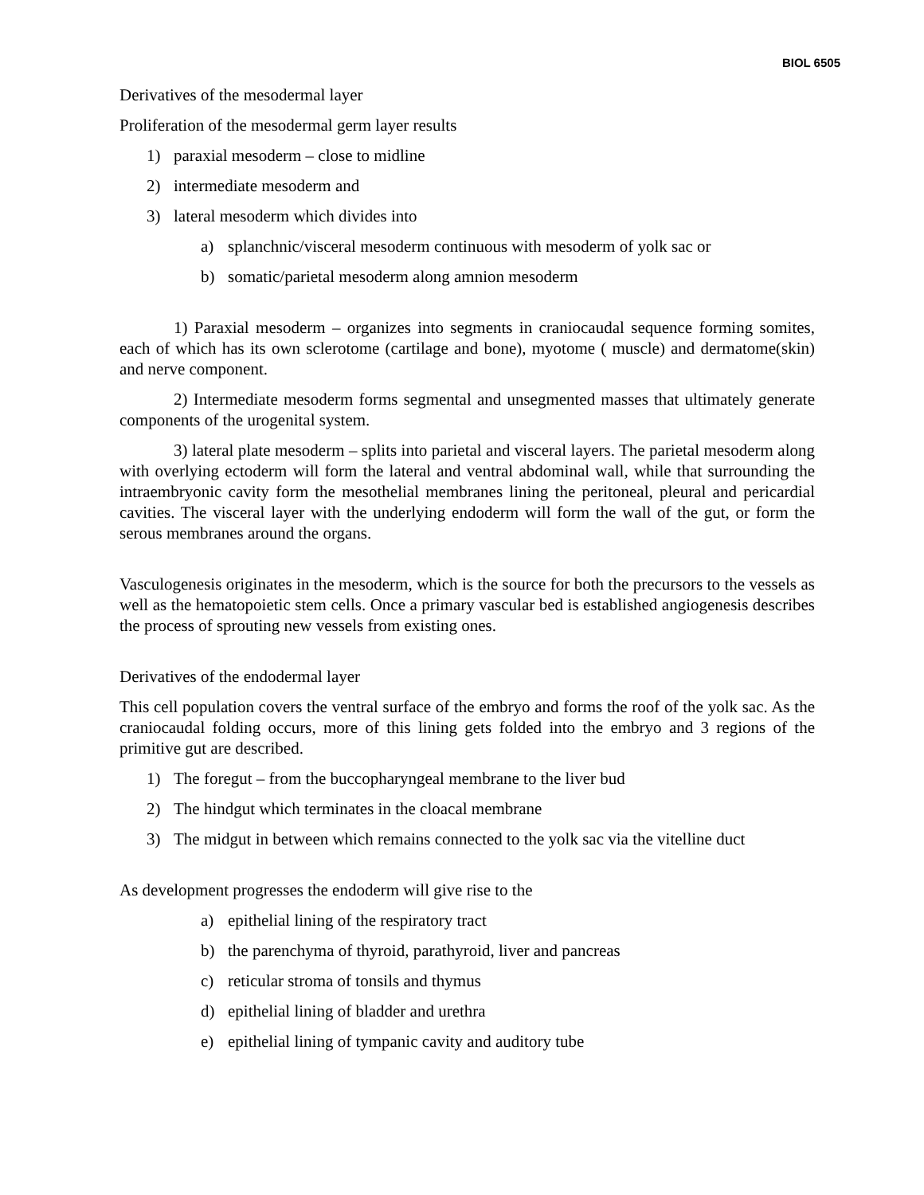BIOL 6505
Derivatives of the mesodermal layer
Proliferation of the mesodermal germ layer results
1) paraxial mesoderm – close to midline
2) intermediate mesoderm and
3) lateral mesoderm which divides into
a) splanchnic/visceral mesoderm continuous with mesoderm of yolk sac or
b) somatic/parietal mesoderm along amnion mesoderm
1) Paraxial mesoderm – organizes into segments in craniocaudal sequence forming somites, each of which has its own sclerotome (cartilage and bone), myotome ( muscle) and dermatome(skin) and nerve component.
2) Intermediate mesoderm forms segmental and unsegmented masses that ultimately generate components of the urogenital system.
3) lateral plate mesoderm – splits into parietal and visceral layers. The parietal mesoderm along with overlying ectoderm will form the lateral and ventral abdominal wall, while that surrounding the intraembryonic cavity form the mesothelial membranes lining the peritoneal, pleural and pericardial cavities. The visceral layer with the underlying endoderm will form the wall of the gut, or form the serous membranes around the organs.
Vasculogenesis originates in the mesoderm, which is the source for both the precursors to the vessels as well as the hematopoietic stem cells. Once a primary vascular bed is established angiogenesis describes the process of sprouting new vessels from existing ones.
Derivatives of the endodermal layer
This cell population covers the ventral surface of the embryo and forms the roof of the yolk sac. As the craniocaudal folding occurs, more of this lining gets folded into the embryo and 3 regions of the primitive gut are described.
1) The foregut – from the buccopharyngeal membrane to the liver bud
2) The hindgut which terminates in the cloacal membrane
3) The midgut in between which remains connected to the yolk sac via the vitelline duct
As development progresses the endoderm will give rise to the
a) epithelial lining of the respiratory tract
b) the parenchyma of thyroid, parathyroid, liver and pancreas
c) reticular stroma of tonsils and thymus
d) epithelial lining of bladder and urethra
e) epithelial lining of tympanic cavity and auditory tube